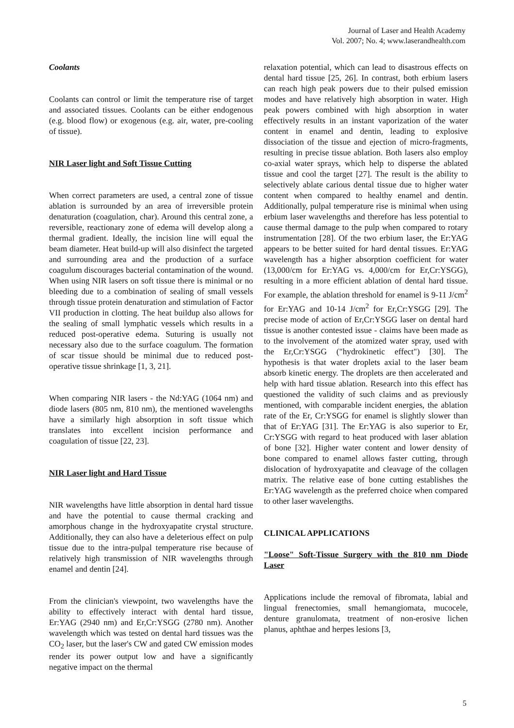Journal of Laser and Health Academy
Vol. 2007; No. 4; www.laserandhealth.com
Coolants
Coolants can control or limit the temperature rise of target and associated tissues. Coolants can be either endogenous (e.g. blood flow) or exogenous (e.g. air, water, pre-cooling of tissue).
NIR Laser light and Soft Tissue Cutting
When correct parameters are used, a central zone of tissue ablation is surrounded by an area of irreversible protein denaturation (coagulation, char). Around this central zone, a reversible, reactionary zone of edema will develop along a thermal gradient. Ideally, the incision line will equal the beam diameter. Heat build-up will also disinfect the targeted and surrounding area and the production of a surface coagulum discourages bacterial contamination of the wound. When using NIR lasers on soft tissue there is minimal or no bleeding due to a combination of sealing of small vessels through tissue protein denaturation and stimulation of Factor VII production in clotting. The heat buildup also allows for the sealing of small lymphatic vessels which results in a reduced post-operative edema. Suturing is usually not necessary also due to the surface coagulum. The formation of scar tissue should be minimal due to reduced post-operative tissue shrinkage [1, 3, 21].
When comparing NIR lasers - the Nd:YAG (1064 nm) and diode lasers (805 nm, 810 nm), the mentioned wavelengths have a similarly high absorption in soft tissue which translates into excellent incision performance and coagulation of tissue [22, 23].
NIR Laser light and Hard Tissue
NIR wavelengths have little absorption in dental hard tissue and have the potential to cause thermal cracking and amorphous change in the hydroxyapatite crystal structure. Additionally, they can also have a deleterious effect on pulp tissue due to the intra-pulpal temperature rise because of relatively high transmission of NIR wavelengths through enamel and dentin [24].
From the clinician's viewpoint, two wavelengths have the ability to effectively interact with dental hard tissue, Er:YAG (2940 nm) and Er,Cr:YSGG (2780 nm). Another wavelength which was tested on dental hard tissues was the CO<sub>2</sub> laser, but the laser's CW and gated CW emission modes render its power output low and have a significantly negative impact on the thermal
relaxation potential, which can lead to disastrous effects on dental hard tissue [25, 26]. In contrast, both erbium lasers can reach high peak powers due to their pulsed emission modes and have relatively high absorption in water. High peak powers combined with high absorption in water effectively results in an instant vaporization of the water content in enamel and dentin, leading to explosive dissociation of the tissue and ejection of micro-fragments, resulting in precise tissue ablation. Both lasers also employ co-axial water sprays, which help to disperse the ablated tissue and cool the target [27]. The result is the ability to selectively ablate carious dental tissue due to higher water content when compared to healthy enamel and dentin. Additionally, pulpal temperature rise is minimal when using erbium laser wavelengths and therefore has less potential to cause thermal damage to the pulp when compared to rotary instrumentation [28]. Of the two erbium laser, the Er:YAG appears to be better suited for hard dental tissues. Er:YAG wavelength has a higher absorption coefficient for water (13,000/cm for Er:YAG vs. 4,000/cm for Er,Cr:YSGG), resulting in a more efficient ablation of dental hard tissue. For example, the ablation threshold for enamel is 9-11 J/cm<sup>2</sup> for Er:YAG and 10-14 J/cm<sup>2</sup> for Er,Cr:YSGG [29]. The precise mode of action of Er,Cr:YSGG laser on dental hard tissue is another contested issue - claims have been made as to the involvement of the atomized water spray, used with the Er,Cr:YSGG ("hydrokinetic effect") [30]. The hypothesis is that water droplets axial to the laser beam absorb kinetic energy. The droplets are then accelerated and help with hard tissue ablation. Research into this effect has questioned the validity of such claims and as previously mentioned, with comparable incident energies, the ablation rate of the Er, Cr:YSGG for enamel is slightly slower than that of Er:YAG [31]. The Er:YAG is also superior to Er, Cr:YSGG with regard to heat produced with laser ablation of bone [32]. Higher water content and lower density of bone compared to enamel allows faster cutting, through dislocation of hydroxyapatite and cleavage of the collagen matrix. The relative ease of bone cutting establishes the Er:YAG wavelength as the preferred choice when compared to other laser wavelengths.
CLINICAL APPLICATIONS
"Loose" Soft-Tissue Surgery with the 810 nm Diode Laser
Applications include the removal of fibromata, labial and lingual frenectomies, small hemangiomata, mucocele, denture granulomata, treatment of non-erosive lichen planus, aphthae and herpes lesions [3,
5